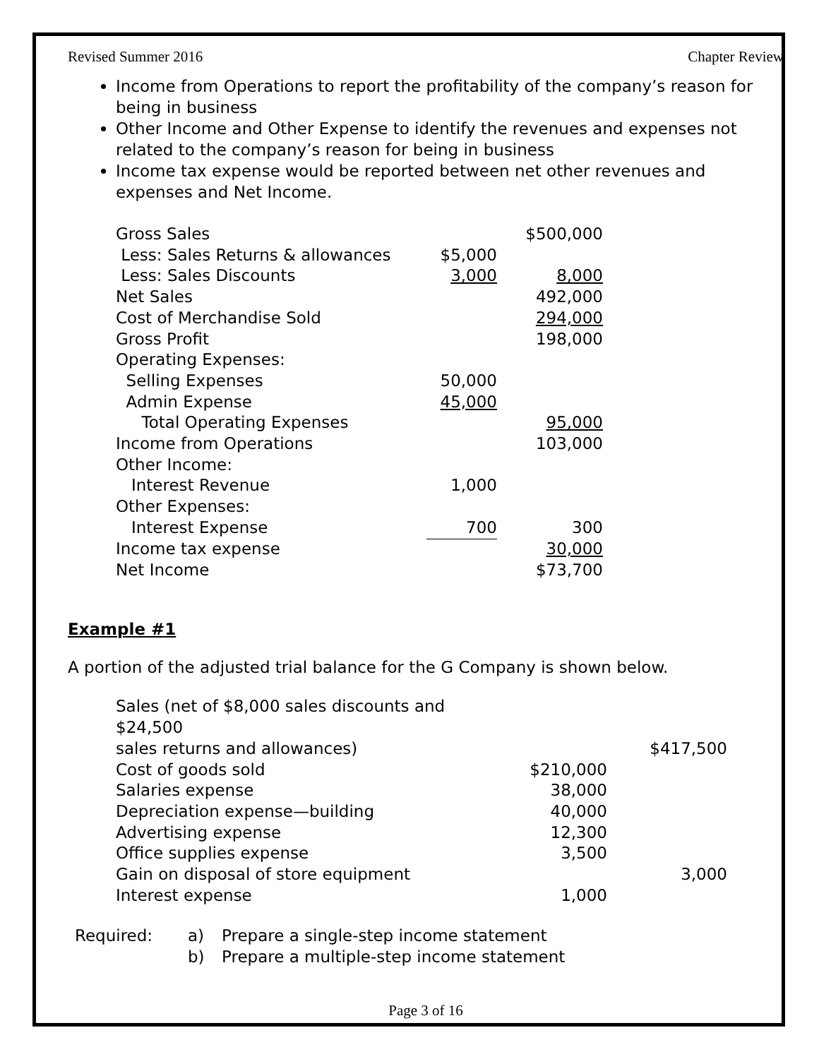Revised Summer 2016 Chapter Review
Income from Operations to report the profitability of the company’s reason for being in business
Other Income and Other Expense to identify the revenues and expenses not related to the company’s reason for being in business
Income tax expense would be reported between net other revenues and expenses and Net Income.
| Gross Sales | | $500,000 |
| Less: Sales Returns & allowances | $5,000 | |
| Less: Sales Discounts | 3,000 | 8,000 |
| Net Sales | | 492,000 |
| Cost of Merchandise Sold | | 294,000 |
| Gross Profit | | 198,000 |
| Operating Expenses: | | |
| Selling Expenses | 50,000 | |
| Admin Expense | 45,000 | |
| Total Operating Expenses | | 95,000 |
| Income from Operations | | 103,000 |
| Other Income: | | |
| Interest Revenue | 1,000 | |
| Other Expenses: | | |
| Interest Expense | 700 | 300 |
| Income tax expense | | 30,000 |
| Net Income | | $73,700 |
Example #1
A portion of the adjusted trial balance for the G Company is shown below.
| Sales (net of $8,000 sales discounts and $24,500 | | |
| sales returns and allowances) | | $417,500 |
| Cost of goods sold | $210,000 | |
| Salaries expense | 38,000 | |
| Depreciation expense—building | 40,000 | |
| Advertising expense | 12,300 | |
| Office supplies expense | 3,500 | |
| Gain on disposal of store equipment | | 3,000 |
| Interest expense | 1,000 | |
| Required: | a) | Prepare a single-step income statement |
| | b) | Prepare a multiple-step income statement |
Page 3 of 16